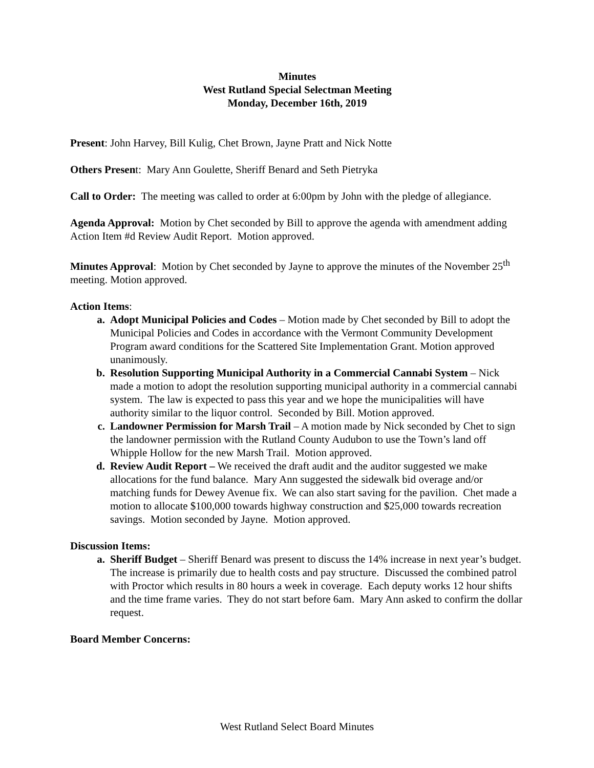Minutes
West Rutland Special Selectman Meeting
Monday, December 16th, 2019
Present: John Harvey, Bill Kulig, Chet Brown, Jayne Pratt and Nick Notte
Others Present: Mary Ann Goulette, Sheriff Benard and Seth Pietryka
Call to Order: The meeting was called to order at 6:00pm by John with the pledge of allegiance.
Agenda Approval: Motion by Chet seconded by Bill to approve the agenda with amendment adding Action Item #d Review Audit Report. Motion approved.
Minutes Approval: Motion by Chet seconded by Jayne to approve the minutes of the November 25<sup>th</sup> meeting. Motion approved.
Action Items:
a. Adopt Municipal Policies and Codes – Motion made by Chet seconded by Bill to adopt the Municipal Policies and Codes in accordance with the Vermont Community Development Program award conditions for the Scattered Site Implementation Grant. Motion approved unanimously.
b. Resolution Supporting Municipal Authority in a Commercial Cannabi System – Nick made a motion to adopt the resolution supporting municipal authority in a commercial cannabi system. The law is expected to pass this year and we hope the municipalities will have authority similar to the liquor control. Seconded by Bill. Motion approved.
c. Landowner Permission for Marsh Trail – A motion made by Nick seconded by Chet to sign the landowner permission with the Rutland County Audubon to use the Town’s land off Whipple Hollow for the new Marsh Trail. Motion approved.
d. Review Audit Report – We received the draft audit and the auditor suggested we make allocations for the fund balance. Mary Ann suggested the sidewalk bid overage and/or matching funds for Dewey Avenue fix. We can also start saving for the pavilion. Chet made a motion to allocate $100,000 towards highway construction and $25,000 towards recreation savings. Motion seconded by Jayne. Motion approved.
Discussion Items:
a. Sheriff Budget – Sheriff Benard was present to discuss the 14% increase in next year’s budget. The increase is primarily due to health costs and pay structure. Discussed the combined patrol with Proctor which results in 80 hours a week in coverage. Each deputy works 12 hour shifts and the time frame varies. They do not start before 6am. Mary Ann asked to confirm the dollar request.
Board Member Concerns:
West Rutland Select Board Minutes